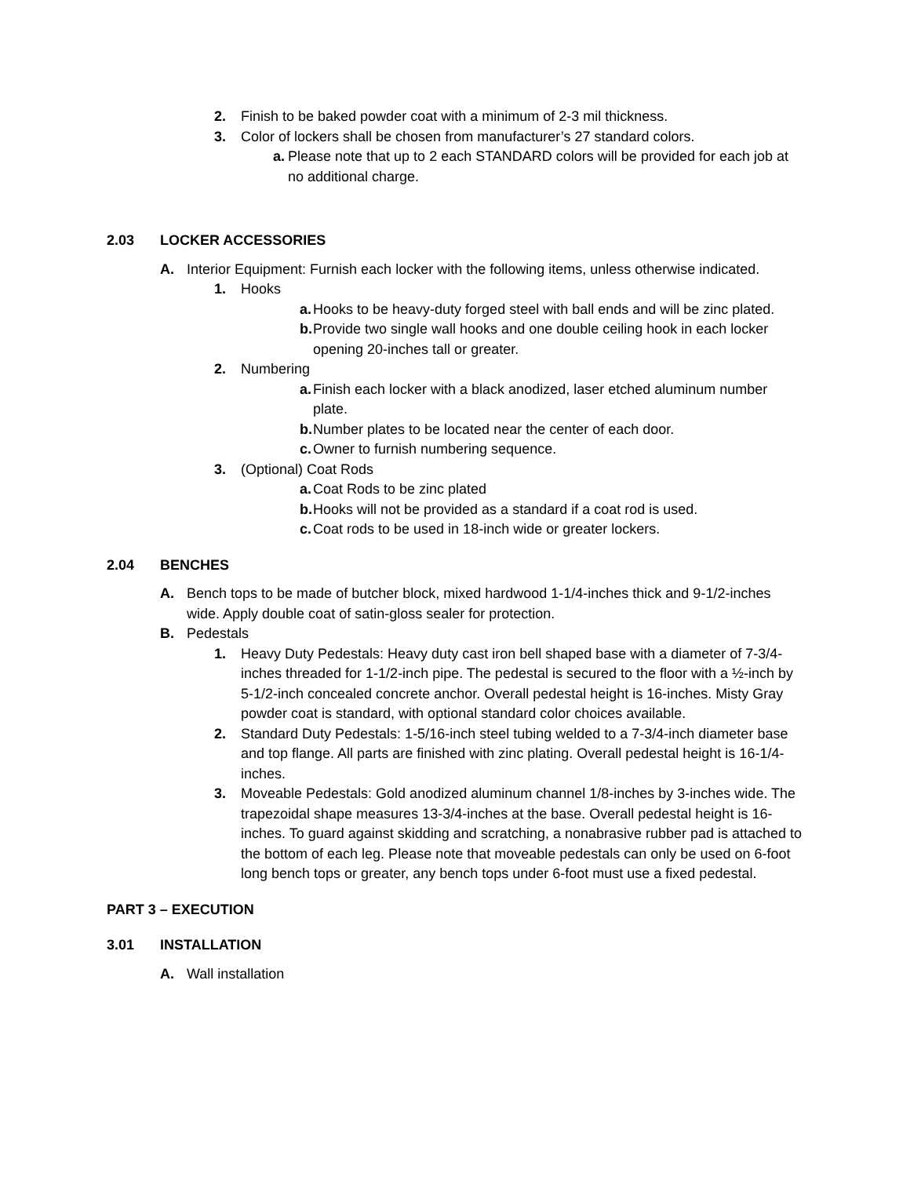2. Finish to be baked powder coat with a minimum of 2-3 mil thickness.
3. Color of lockers shall be chosen from manufacturer’s 27 standard colors.
a. Please note that up to 2 each STANDARD colors will be provided for each job at no additional charge.
2.03 LOCKER ACCESSORIES
A. Interior Equipment: Furnish each locker with the following items, unless otherwise indicated.
1. Hooks
a. Hooks to be heavy-duty forged steel with ball ends and will be zinc plated.
b. Provide two single wall hooks and one double ceiling hook in each locker opening 20-inches tall or greater.
2. Numbering
a. Finish each locker with a black anodized, laser etched aluminum number plate.
b. Number plates to be located near the center of each door.
c. Owner to furnish numbering sequence.
3. (Optional) Coat Rods
a. Coat Rods to be zinc plated
b. Hooks will not be provided as a standard if a coat rod is used.
c. Coat rods to be used in 18-inch wide or greater lockers.
2.04 BENCHES
A. Bench tops to be made of butcher block, mixed hardwood 1-1/4-inches thick and 9-1/2-inches wide. Apply double coat of satin-gloss sealer for protection.
B. Pedestals
1. Heavy Duty Pedestals: Heavy duty cast iron bell shaped base with a diameter of 7-3/4-inches threaded for 1-1/2-inch pipe. The pedestal is secured to the floor with a ½-inch by 5-1/2-inch concealed concrete anchor. Overall pedestal height is 16-inches. Misty Gray powder coat is standard, with optional standard color choices available.
2. Standard Duty Pedestals: 1-5/16-inch steel tubing welded to a 7-3/4-inch diameter base and top flange. All parts are finished with zinc plating. Overall pedestal height is 16-1/4-inches.
3. Moveable Pedestals: Gold anodized aluminum channel 1/8-inches by 3-inches wide. The trapezoidal shape measures 13-3/4-inches at the base. Overall pedestal height is 16-inches. To guard against skidding and scratching, a nonabrasive rubber pad is attached to the bottom of each leg. Please note that moveable pedestals can only be used on 6-foot long bench tops or greater, any bench tops under 6-foot must use a fixed pedestal.
PART 3 – EXECUTION
3.01 INSTALLATION
A. Wall installation